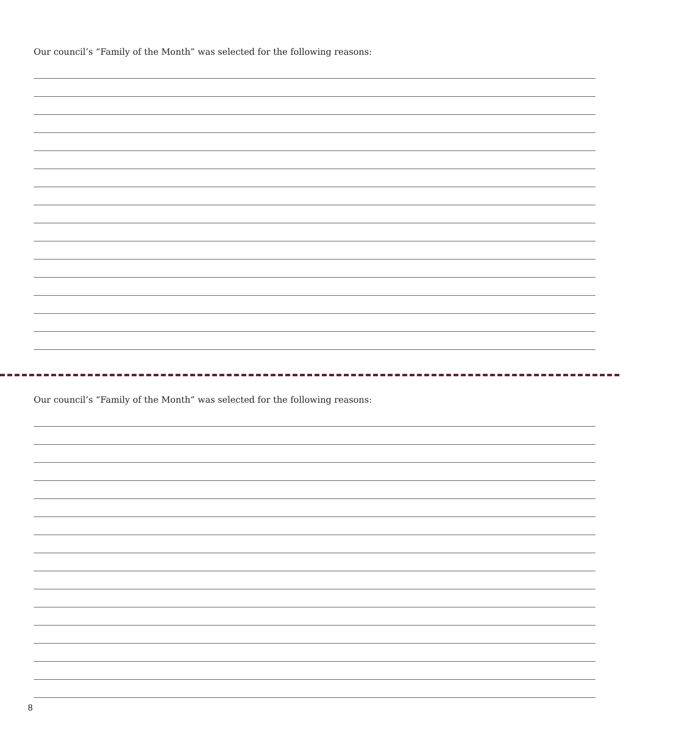Our council’s “Family of the Month” was selected for the following reasons:
Our council’s “Family of the Month” was selected for the following reasons:
8